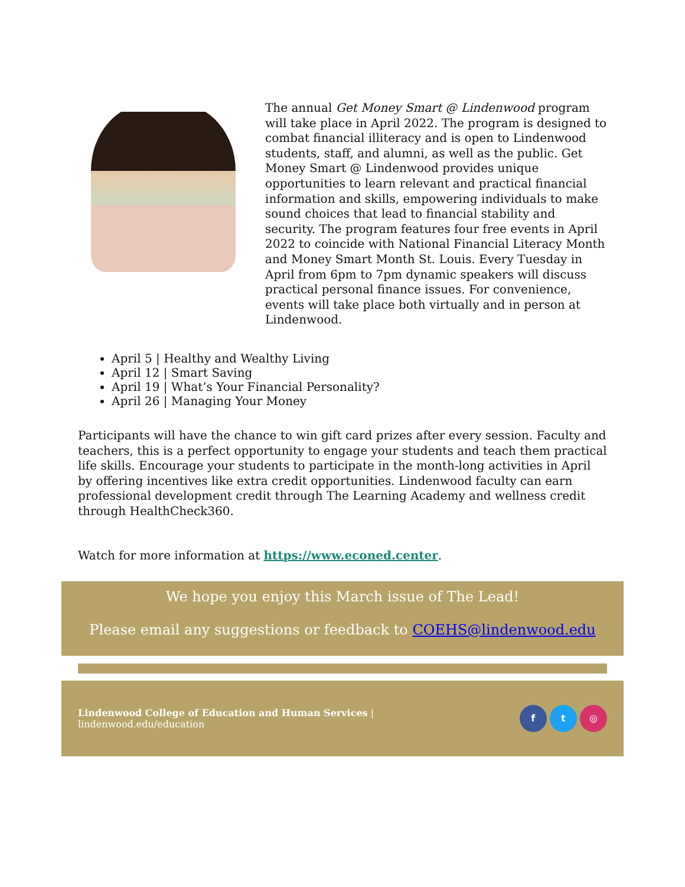The annual Get Money Smart @ Lindenwood program will take place in April 2022. The program is designed to combat financial illiteracy and is open to Lindenwood students, staff, and alumni, as well as the public. Get Money Smart @ Lindenwood provides unique opportunities to learn relevant and practical financial information and skills, empowering individuals to make sound choices that lead to financial stability and security. The program features four free events in April 2022 to coincide with National Financial Literacy Month and Money Smart Month St. Louis. Every Tuesday in April from 6pm to 7pm dynamic speakers will discuss practical personal finance issues. For convenience, events will take place both virtually and in person at Lindenwood.
April 5 | Healthy and Wealthy Living
April 12 | Smart Saving
April 19 | What’s Your Financial Personality?
April 26 | Managing Your Money
Participants will have the chance to win gift card prizes after every session. Faculty and teachers, this is a perfect opportunity to engage your students and teach them practical life skills. Encourage your students to participate in the month-long activities in April by offering incentives like extra credit opportunities. Lindenwood faculty can earn professional development credit through The Learning Academy and wellness credit through HealthCheck360.
Watch for more information at https://www.econed.center.
We hope you enjoy this March issue of The Lead!
Please email any suggestions or feedback to COEHS@lindenwood.edu
Lindenwood College of Education and Human Services |
lindenwood.edu/education
f t ◎